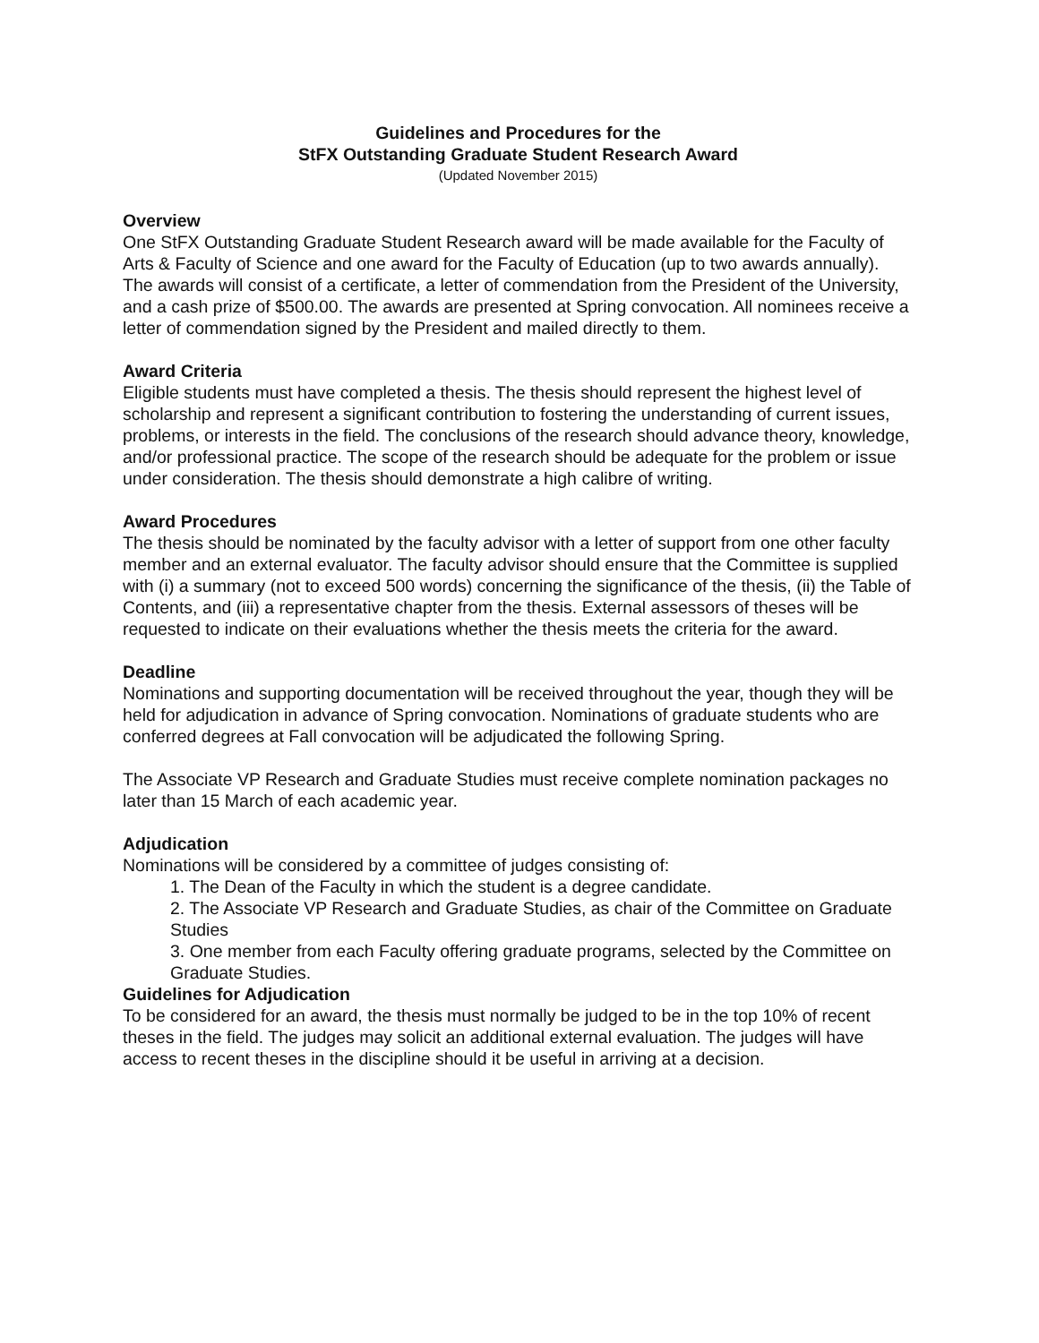Guidelines and Procedures for the
StFX Outstanding Graduate Student Research Award
(Updated November 2015)
Overview
One StFX Outstanding Graduate Student Research award will be made available for the Faculty of Arts & Faculty of Science and one award for the Faculty of Education (up to two awards annually). The awards will consist of a certificate, a letter of commendation from the President of the University, and a cash prize of $500.00. The awards are presented at Spring convocation. All nominees receive a letter of commendation signed by the President and mailed directly to them.
Award Criteria
Eligible students must have completed a thesis. The thesis should represent the highest level of scholarship and represent a significant contribution to fostering the understanding of current issues, problems, or interests in the field. The conclusions of the research should advance theory, knowledge, and/or professional practice. The scope of the research should be adequate for the problem or issue under consideration. The thesis should demonstrate a high calibre of writing.
Award Procedures
The thesis should be nominated by the faculty advisor with a letter of support from one other faculty member and an external evaluator. The faculty advisor should ensure that the Committee is supplied with (i) a summary (not to exceed 500 words) concerning the significance of the thesis, (ii) the Table of Contents, and (iii) a representative chapter from the thesis. External assessors of theses will be requested to indicate on their evaluations whether the thesis meets the criteria for the award.
Deadline
Nominations and supporting documentation will be received throughout the year, though they will be held for adjudication in advance of Spring convocation. Nominations of graduate students who are conferred degrees at Fall convocation will be adjudicated the following Spring.
The Associate VP Research and Graduate Studies must receive complete nomination packages no later than 15 March of each academic year.
Adjudication
Nominations will be considered by a committee of judges consisting of:
1. The Dean of the Faculty in which the student is a degree candidate.
2. The Associate VP Research and Graduate Studies, as chair of the Committee on Graduate Studies
3. One member from each Faculty offering graduate programs, selected by the Committee on Graduate Studies.
Guidelines for Adjudication
To be considered for an award, the thesis must normally be judged to be in the top 10% of recent theses in the field. The judges may solicit an additional external evaluation. The judges will have access to recent theses in the discipline should it be useful in arriving at a decision.